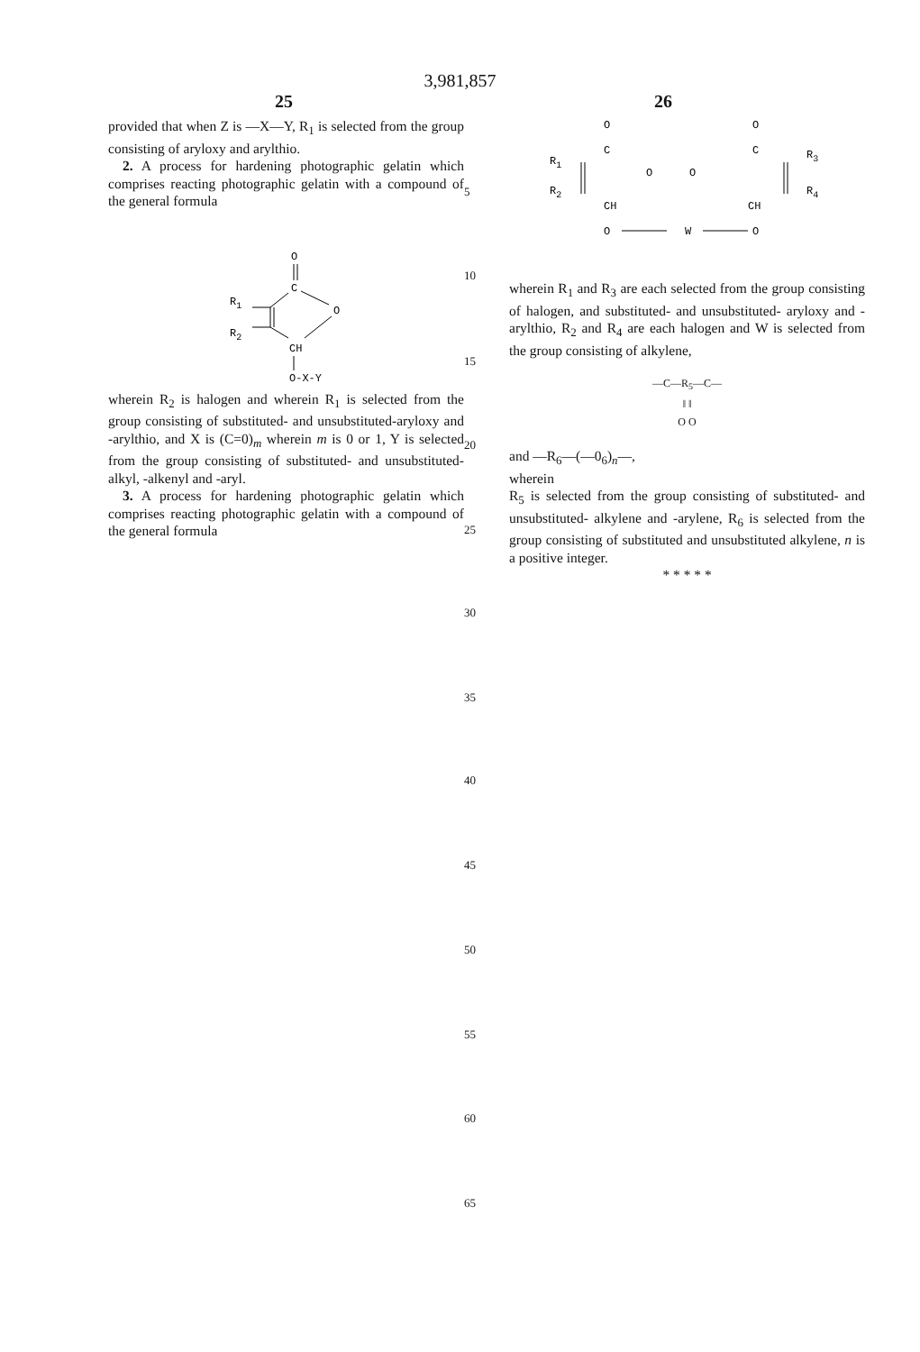3,981,857
25 26
provided that when Z is —X—Y, R<sub>1</sub> is selected from the group consisting of aryloxy and arylthio.
2. A process for hardening photographic gelatin which comprises reacting photographic gelatin with a compound of the general formula
O
C
R1
R2
O
CH
O-X-Y
wherein R<sub>2</sub> is halogen and wherein R<sub>1</sub> is selected from the group consisting of substituted- and unsubstituted-aryloxy and -arylthio, and X is (C=0)<sub>m</sub> wherein m is 0 or 1, Y is selected from the group consisting of substituted- and unsubstituted- alkyl, -alkenyl and -aryl.
3. A process for hardening photographic gelatin which comprises reacting photographic gelatin with a compound of the general formula
O
C
R1
R2
O
CH
O
W
O
C
O
CH
O
R3
R4
wherein R<sub>1</sub> and R<sub>3</sub> are each selected from the group consisting of halogen, and substituted- and unsubstituted- aryloxy and -arylthio, R<sub>2</sub> and R<sub>4</sub> are each halogen and W is selected from the group consisting of alkylene,
—C—R<sub>5</sub>—C—
‖ ‖
O O
and —R<sub>6</sub>—(—0<sub>6</sub>)<sub>n</sub>—,
wherein
R<sub>5</sub> is selected from the group consisting of substituted- and unsubstituted- alkylene and -arylene, R<sub>6</sub> is selected from the group consisting of substituted and unsubstituted alkylene, n is a positive integer.
* * * * *
5
10
15
20
25
30
35
40
45
50
55
60
65